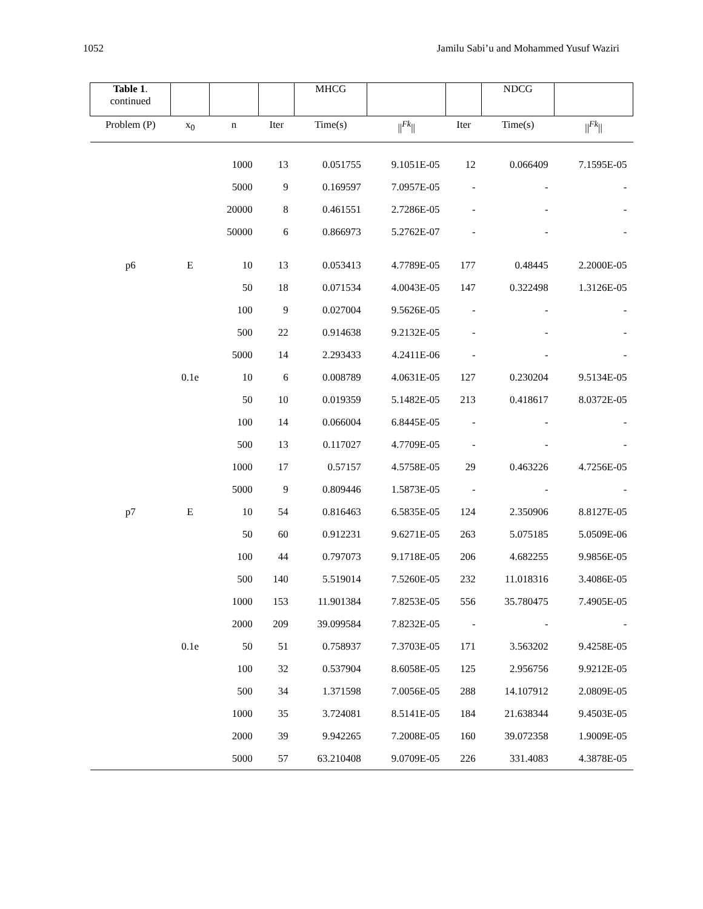1052 Jamilu Sabi’u and Mohammed Yusuf Waziri
| Table 1 . continued | | | | MHCG | | | NDCG | |
| Problem (P) | x<sub>0</sub> | n | Iter | Time(s) | // <sup>Fk</sup> // | Iter | Time(s) | // <sup>Fk</sup> // |
| | | 1000 | 13 | 0.051755 | 9.1051E-05 | 12 | 0.066409 | 7.1595E-05 |
| | | 5000 | 9 | 0.169597 | 7.0957E-05 | - | - | - |
| | | 20000 | 8 | 0.461551 | 2.7286E-05 | - | - | - |
| | | 50000 | 6 | 0.866973 | 5.2762E-07 | - | - | - |
| p6 | E | 10 | 13 | 0.053413 | 4.7789E-05 | 177 | 0.48445 | 2.2000E-05 |
| | | 50 | 18 | 0.071534 | 4.0043E-05 | 147 | 0.322498 | 1.3126E-05 |
| | | 100 | 9 | 0.027004 | 9.5626E-05 | - | - | - |
| | | 500 | 22 | 0.914638 | 9.2132E-05 | - | - | - |
| | | 5000 | 14 | 2.293433 | 4.2411E-06 | - | - | - |
| | 0.1e | 10 | 6 | 0.008789 | 4.0631E-05 | 127 | 0.230204 | 9.5134E-05 |
| | | 50 | 10 | 0.019359 | 5.1482E-05 | 213 | 0.418617 | 8.0372E-05 |
| | | 100 | 14 | 0.066004 | 6.8445E-05 | - | - | - |
| | | 500 | 13 | 0.117027 | 4.7709E-05 | - | - | - |
| | | 1000 | 17 | 0.57157 | 4.5758E-05 | 29 | 0.463226 | 4.7256E-05 |
| | | 5000 | 9 | 0.809446 | 1.5873E-05 | - | - | - |
| p7 | E | 10 | 54 | 0.816463 | 6.5835E-05 | 124 | 2.350906 | 8.8127E-05 |
| | | 50 | 60 | 0.912231 | 9.6271E-05 | 263 | 5.075185 | 5.0509E-06 |
| | | 100 | 44 | 0.797073 | 9.1718E-05 | 206 | 4.682255 | 9.9856E-05 |
| | | 500 | 140 | 5.519014 | 7.5260E-05 | 232 | 11.018316 | 3.4086E-05 |
| | | 1000 | 153 | 11.901384 | 7.8253E-05 | 556 | 35.780475 | 7.4905E-05 |
| | | 2000 | 209 | 39.099584 | 7.8232E-05 | - | - | - |
| | 0.1e | 50 | 51 | 0.758937 | 7.3703E-05 | 171 | 3.563202 | 9.4258E-05 |
| | | 100 | 32 | 0.537904 | 8.6058E-05 | 125 | 2.956756 | 9.9212E-05 |
| | | 500 | 34 | 1.371598 | 7.0056E-05 | 288 | 14.107912 | 2.0809E-05 |
| | | 1000 | 35 | 3.724081 | 8.5141E-05 | 184 | 21.638344 | 9.4503E-05 |
| | | 2000 | 39 | 9.942265 | 7.2008E-05 | 160 | 39.072358 | 1.9009E-05 |
| | | 5000 | 57 | 63.210408 | 9.0709E-05 | 226 | 331.4083 | 4.3878E-05 |